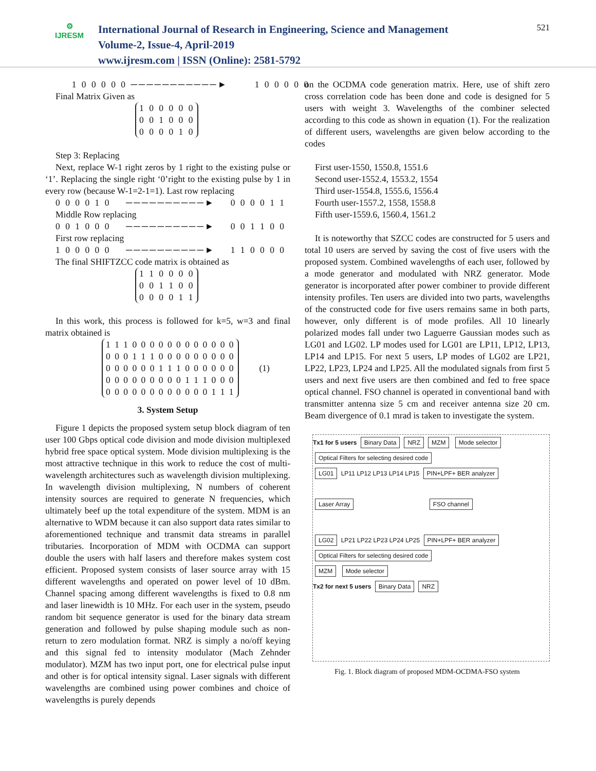⚙
IJRESM
International Journal of Research in Engineering, Science and Management
Volume-2, Issue-4, April-2019
www.ijresm.com | ISSN (Online): 2581-5792
521
1 0 0 0 0 0 ───────────► 1 0 0 0 0 0
Final Matrix Given as
1 0 0 0 0 0
0 0 1 0 0 0
0 0 0 0 1 0
Step 3: Replacing
Next, replace W-1 right zeros by 1 right to the existing pulse or ‘1’. Replacing the single right ‘0’right to the existing pulse by 1 in every row (because W-1=2-1=1). Last row replacing
0 0 0 0 1 0 ──────────► 0 0 0 0 1 1
Middle Row replacing
0 0 1 0 0 0 ──────────► 0 0 1 1 0 0
First row replacing
1 0 0 0 0 0 ──────────► 1 1 0 0 0 0
The final SHIFTZCC code matrix is obtained as
1 1 0 0 0 0
0 0 1 1 0 0
0 0 0 0 1 1
In this work, this process is followed for k=5, w=3 and final matrix obtained is
1 1 1 0 0 0 0 0 0 0 0 0 0 0 0
0 0 0 1 1 1 0 0 0 0 0 0 0 0 0
0 0 0 0 0 0 1 1 1 0 0 0 0 0 0
0 0 0 0 0 0 0 0 0 1 1 1 0 0 0
0 0 0 0 0 0 0 0 0 0 0 0 1 1 1 (1)
3. System Setup
Figure 1 depicts the proposed system setup block diagram of ten user 100 Gbps optical code division and mode division multiplexed hybrid free space optical system. Mode division multiplexing is the most attractive technique in this work to reduce the cost of multi-wavelength architectures such as wavelength division multiplexing. In wavelength division multiplexing, N numbers of coherent intensity sources are required to generate N frequencies, which ultimately beef up the total expenditure of the system. MDM is an alternative to WDM because it can also support data rates similar to aforementioned technique and transmit data streams in parallel tributaries. Incorporation of MDM with OCDMA can support double the users with half lasers and therefore makes system cost efficient. Proposed system consists of laser source array with 15 different wavelengths and operated on power level of 10 dBm. Channel spacing among different wavelengths is fixed to 0.8 nm and laser linewidth is 10 MHz. For each user in the system, pseudo random bit sequence generator is used for the binary data stream generation and followed by pulse shaping module such as non-return to zero modulation format. NRZ is simply a no/off keying and this signal fed to intensity modulator (Mach Zehnder modulator). MZM has two input port, one for electrical pulse input and other is for optical intensity signal. Laser signals with different wavelengths are combined using power combines and choice of wavelengths is purely depends
on the OCDMA code generation matrix. Here, use of shift zero cross correlation code has been done and code is designed for 5 users with weight 3. Wavelengths of the combiner selected according to this code as shown in equation (1). For the realization of different users, wavelengths are given below according to the codes
First user-1550, 1550.8, 1551.6
Second user-1552.4, 1553.2, 1554
Third user-1554.8, 1555.6, 1556.4
Fourth user-1557.2, 1558, 1558.8
Fifth user-1559.6, 1560.4, 1561.2
It is noteworthy that SZCC codes are constructed for 5 users and total 10 users are served by saving the cost of five users with the proposed system. Combined wavelengths of each user, followed by a mode generator and modulated with NRZ generator. Mode generator is incorporated after power combiner to provide different intensity profiles. Ten users are divided into two parts, wavelengths of the constructed code for five users remains same in both parts, however, only different is of mode profiles. All 10 linearly polarized modes fall under two Laguerre Gaussian modes such as LG01 and LG02. LP modes used for LG01 are LP11, LP12, LP13, LP14 and LP15. For next 5 users, LP modes of LG02 are LP21, LP22, LP23, LP24 and LP25. All the modulated signals from first 5 users and next five users are then combined and fed to free space optical channel. FSO channel is operated in conventional band with transmitter antenna size 5 cm and receiver antenna size 20 cm. Beam divergence of 0.1 mrad is taken to investigate the system.
Tx1 for 5 users Binary Data NRZ MZM Mode selector Optical Filters for selecting desired code
LG01 LP11 LP12 LP13 LP14 LP15 PIN+LPF+ BER analyzer
Laser Array FSO channel
LG02 LP21 LP22 LP23 LP24 LP25 PIN+LPF+ BER analyzer Optical Filters for selecting desired code
MZM Mode selector
Tx2 for next 5 users Binary Data NRZ
Fig. 1. Block diagram of proposed MDM-OCDMA-FSO system